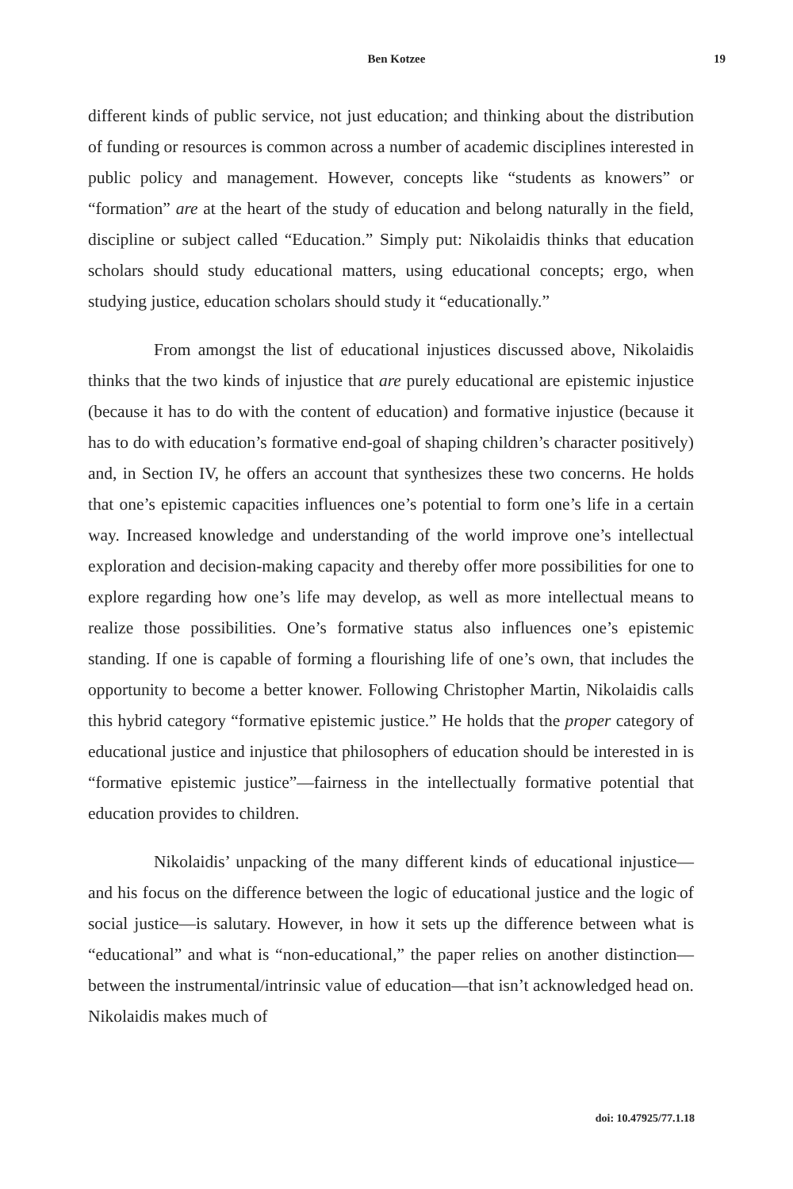Ben Kotzee 19
different kinds of public service, not just education; and thinking about the distribution of funding or resources is common across a number of academic disciplines interested in public policy and management. However, concepts like “students as knowers” or “formation” are at the heart of the study of education and belong naturally in the field, discipline or subject called “Education.” Simply put: Nikolaidis thinks that education scholars should study educational matters, using educational concepts; ergo, when studying justice, education scholars should study it “educationally.”
From amongst the list of educational injustices discussed above, Nikolaidis thinks that the two kinds of injustice that are purely educational are epistemic injustice (because it has to do with the content of education) and formative injustice (because it has to do with education’s formative end-goal of shaping children’s character positively) and, in Section IV, he offers an account that synthesizes these two concerns. He holds that one’s epistemic capacities influences one’s potential to form one’s life in a certain way. Increased knowledge and understanding of the world improve one’s intellectual exploration and decision-making capacity and thereby offer more possibilities for one to explore regarding how one’s life may develop, as well as more intellectual means to realize those possibilities. One’s formative status also influences one’s epistemic standing. If one is capable of forming a flourishing life of one’s own, that includes the opportunity to become a better knower. Following Christopher Martin, Nikolaidis calls this hybrid category “formative epistemic justice.” He holds that the proper category of educational justice and injustice that philosophers of education should be interested in is “formative epistemic justice”—fairness in the intellectually formative potential that education provides to children.
Nikolaidis’ unpacking of the many different kinds of educational injustice—and his focus on the difference between the logic of educational justice and the logic of social justice—is salutary. However, in how it sets up the difference between what is “educational” and what is “non-educational,” the paper relies on another distinction—between the instrumental/intrinsic value of education—that isn’t acknowledged head on. Nikolaidis makes much of
doi: 10.47925/77.1.18